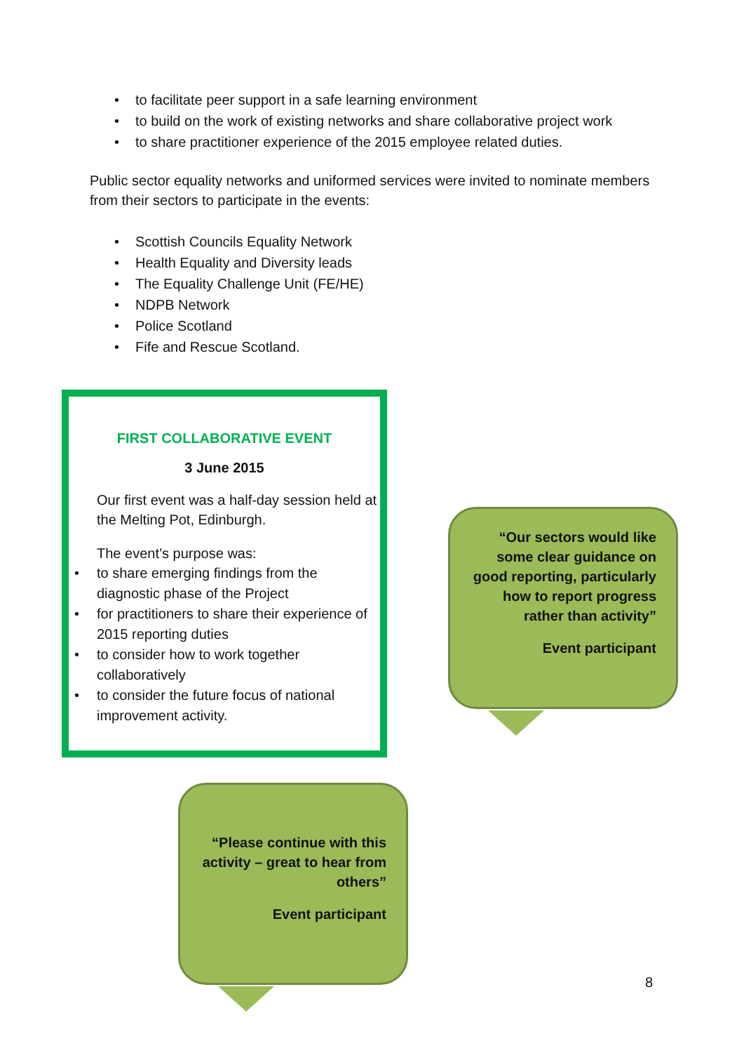• to facilitate peer support in a safe learning environment
• to build on the work of existing networks and share collaborative project work
• to share practitioner experience of the 2015 employee related duties.
Public sector equality networks and uniformed services were invited to nominate members from their sectors to participate in the events:
• Scottish Councils Equality Network
• Health Equality and Diversity leads
• The Equality Challenge Unit (FE/HE)
• NDPB Network
• Police Scotland
• Fife and Rescue Scotland.
FIRST COLLABORATIVE EVENT
3 June 2015
Our first event was a half-day session held at the Melting Pot, Edinburgh.
The event’s purpose was:
• to share emerging findings from the diagnostic phase of the Project
• for practitioners to share their experience of 2015 reporting duties
• to consider how to work together collaboratively
• to consider the future focus of national improvement activity.
“Our sectors would like some clear guidance on good reporting, particularly how to report progress rather than activity”
Event participant
“Please continue with this activity – great to hear from others”
Event participant
8